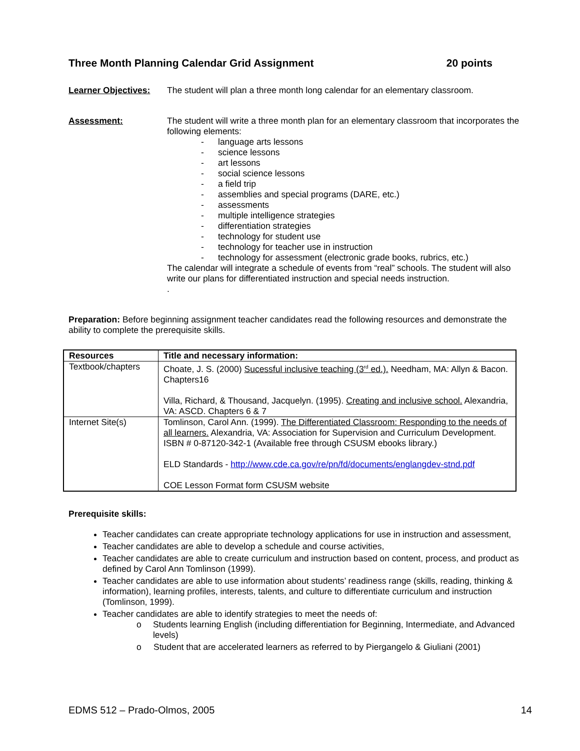Three Month Planning Calendar Grid Assignment 20 points
Learner Objectives:
The student will plan a three month long calendar for an elementary classroom.
Assessment: The student will write a three month plan for an elementary classroom that incorporates the following elements:
- language arts lessons
- science lessons
- art lessons
- social science lessons
- a field trip
- assemblies and special programs (DARE, etc.)
- assessments
- multiple intelligence strategies
- differentiation strategies
- technology for student use
- technology for teacher use in instruction
- technology for assessment (electronic grade books, rubrics, etc.)
The calendar will integrate a schedule of events from “real” schools. The student will also write our plans for differentiated instruction and special needs instruction.
.
Preparation: Before beginning assignment teacher candidates read the following resources and demonstrate the ability to complete the prerequisite skills.
| Resources | Title and necessary information: |
| --- | --- |
| Textbook/chapters | Choate, J. S. (2000) Sucessful inclusive teaching (3<sup>rd</sup> ed.). Needham, MA: Allyn & Bacon. Chapters16 Villa, Richard, & Thousand, Jacquelyn. (1995). Creating and inclusive school. Alexandria, VA: ASCD. Chapters 6 & 7 |
| Internet Site(s) | Tomlinson, Carol Ann. (1999). The Differentiated Classroom: Responding to the needs of all learners. Alexandria, VA: Association for Supervision and Curriculum Development. ISBN # 0-87120-342-1 (Available free through CSUSM ebooks library.) ELD Standards - http://www.cde.ca.gov/re/pn/fd/documents/englangdev-stnd.pdf COE Lesson Format form CSUSM website |
Prerequisite skills:
Teacher candidates can create appropriate technology applications for use in instruction and assessment,
Teacher candidates are able to develop a schedule and course activities,
Teacher candidates are able to create curriculum and instruction based on content, process, and product as defined by Carol Ann Tomlinson (1999).
Teacher candidates are able to use information about students’ readiness range (skills, reading, thinking & information), learning profiles, interests, talents, and culture to differentiate curriculum and instruction (Tomlinson, 1999).
Teacher candidates are able to identify strategies to meet the needs of:
o Students learning English (including differentiation for Beginning, Intermediate, and Advanced levels)
o Student that are accelerated learners as referred to by Piergangelo & Giuliani (2001)
EDMS 512 – Prado-Olmos, 2005 14